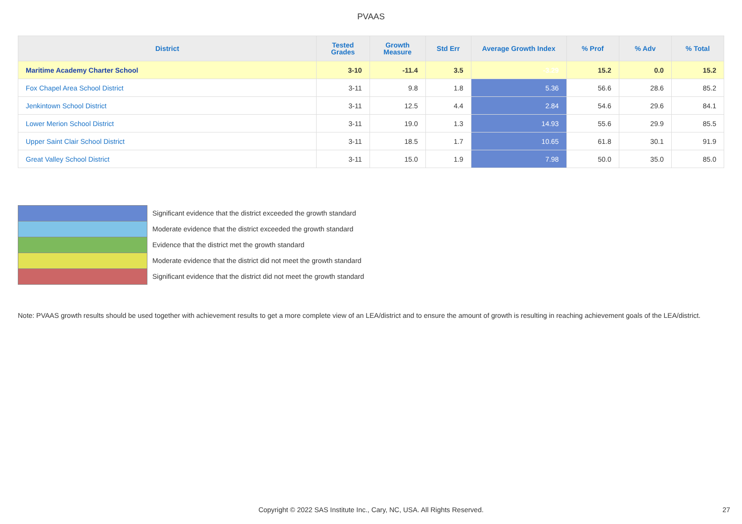PVAAS
| District | Tested Grades | Growth Measure | Std Err | Average Growth Index | % Prof | % Adv | % Total |
| --- | --- | --- | --- | --- | --- | --- | --- |
| Maritime Academy Charter School | 3-10 | -11.4 | 3.5 | -3.29 | 15.2 | 0.0 | 15.2 |
| Fox Chapel Area School District | 3-11 | 9.8 | 1.8 | 5.36 | 56.6 | 28.6 | 85.2 |
| Jenkintown School District | 3-11 | 12.5 | 4.4 | 2.84 | 54.6 | 29.6 | 84.1 |
| Lower Merion School District | 3-11 | 19.0 | 1.3 | 14.93 | 55.6 | 29.9 | 85.5 |
| Upper Saint Clair School District | 3-11 | 18.5 | 1.7 | 10.65 | 61.8 | 30.1 | 91.9 |
| Great Valley School District | 3-11 | 15.0 | 1.9 | 7.98 | 50.0 | 35.0 | 85.0 |
Significant evidence that the district exceeded the growth standard
Moderate evidence that the district exceeded the growth standard
Evidence that the district met the growth standard
Moderate evidence that the district did not meet the growth standard
Significant evidence that the district did not meet the growth standard
Note: PVAAS growth results should be used together with achievement results to get a more complete view of an LEA/district and to ensure the amount of growth is resulting in reaching achievement goals of the LEA/district.
Copyright © 2022 SAS Institute Inc., Cary, NC, USA. All Rights Reserved. 27